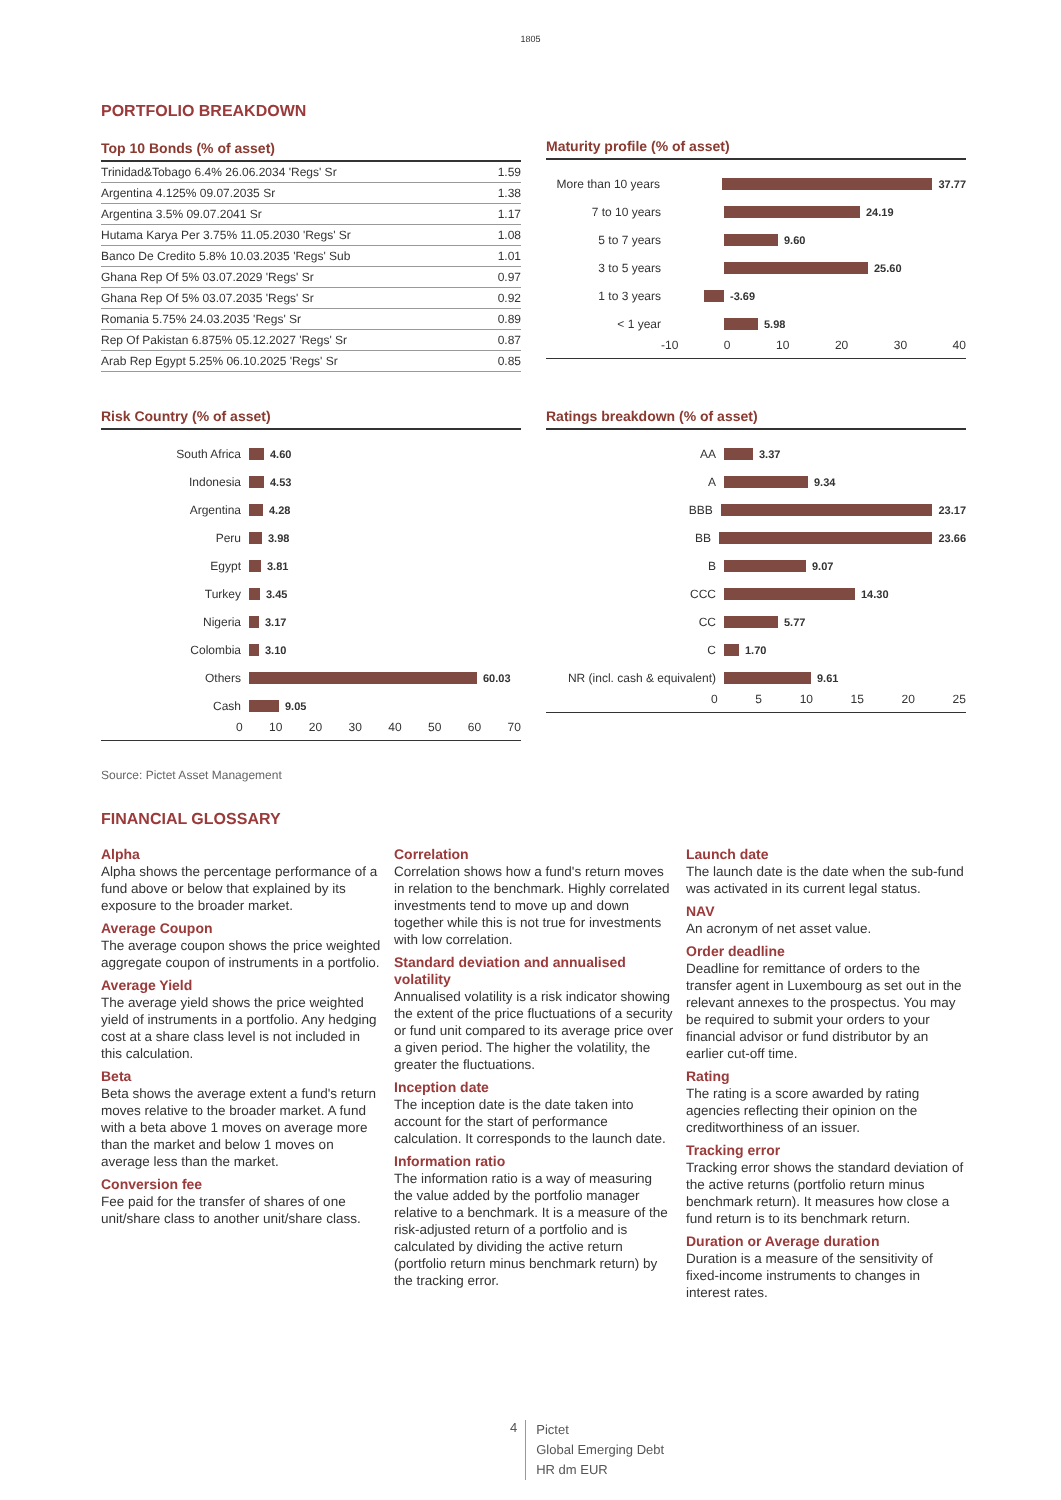1805
PORTFOLIO BREAKDOWN
Top 10 Bonds (% of asset)
| Trinidad&Tobago 6.4% 26.06.2034 'Regs' Sr | 1.59 |
| Argentina 4.125% 09.07.2035 Sr | 1.38 |
| Argentina 3.5% 09.07.2041 Sr | 1.17 |
| Hutama Karya Per 3.75% 11.05.2030 'Regs' Sr | 1.08 |
| Banco De Credito 5.8% 10.03.2035 'Regs' Sub | 1.01 |
| Ghana Rep Of 5% 03.07.2029 'Regs' Sr | 0.97 |
| Ghana Rep Of 5% 03.07.2035 'Regs' Sr | 0.92 |
| Romania 5.75% 24.03.2035 'Regs' Sr | 0.89 |
| Rep Of Pakistan 6.875% 05.12.2027 'Regs' Sr | 0.87 |
| Arab Rep Egypt 5.25% 06.10.2025 'Regs' Sr | 0.85 |
Maturity profile (% of asset)
More than 10 years 37.77
7 to 10 years 24.19
5 to 7 years 9.60
3 to 5 years 25.60
1 to 3 years -3.69
< 1 year 5.98
-10 0 10 20 30 40
Risk Country (% of asset)
South Africa 4.60
Indonesia 4.53
Argentina 4.28
Peru 3.98
Egypt 3.81
Turkey 3.45
Nigeria 3.17
Colombia 3.10
Others 60.03
Cash 9.05
0 10 20 30 40 50 60 70
Ratings breakdown (% of asset)
AA 3.37
A 9.34
BBB 23.17
BB 23.66
B 9.07
CCC 14.30
CC 5.77
C 1.70
NR (incl. cash & equivalent) 9.61
0 5 10 15 20 25
Source: Pictet Asset Management
FINANCIAL GLOSSARY
Alpha
Alpha shows the percentage performance of a fund above or below that explained by its exposure to the broader market.
Average Coupon
The average coupon shows the price weighted aggregate coupon of instruments in a portfolio.
Average Yield
The average yield shows the price weighted yield of instruments in a portfolio. Any hedging cost at a share class level is not included in this calculation.
Beta
Beta shows the average extent a fund's return moves relative to the broader market. A fund with a beta above 1 moves on average more than the market and below 1 moves on average less than the market.
Conversion fee
Fee paid for the transfer of shares of one unit/share class to another unit/share class.
Correlation
Correlation shows how a fund's return moves in relation to the benchmark. Highly correlated investments tend to move up and down together while this is not true for investments with low correlation.
Standard deviation and annualised volatility
Annualised volatility is a risk indicator showing the extent of the price fluctuations of a security or fund unit compared to its average price over a given period. The higher the volatility, the greater the fluctuations.
Inception date
The inception date is the date taken into account for the start of performance calculation. It corresponds to the launch date.
Information ratio
The information ratio is a way of measuring the value added by the portfolio manager relative to a benchmark. It is a measure of the risk-adjusted return of a portfolio and is calculated by dividing the active return (portfolio return minus benchmark return) by the tracking error.
Launch date
The launch date is the date when the sub-fund was activated in its current legal status.
NAV
An acronym of net asset value.
Order deadline
Deadline for remittance of orders to the transfer agent in Luxembourg as set out in the relevant annexes to the prospectus. You may be required to submit your orders to your financial advisor or fund distributor by an earlier cut-off time.
Rating
The rating is a score awarded by rating agencies reflecting their opinion on the creditworthiness of an issuer.
Tracking error
Tracking error shows the standard deviation of the active returns (portfolio return minus benchmark return). It measures how close a fund return is to its benchmark return.
Duration or Average duration
Duration is a measure of the sensitivity of fixed-income instruments to changes in interest rates.
4 Pictet
Global Emerging Debt
HR dm EUR